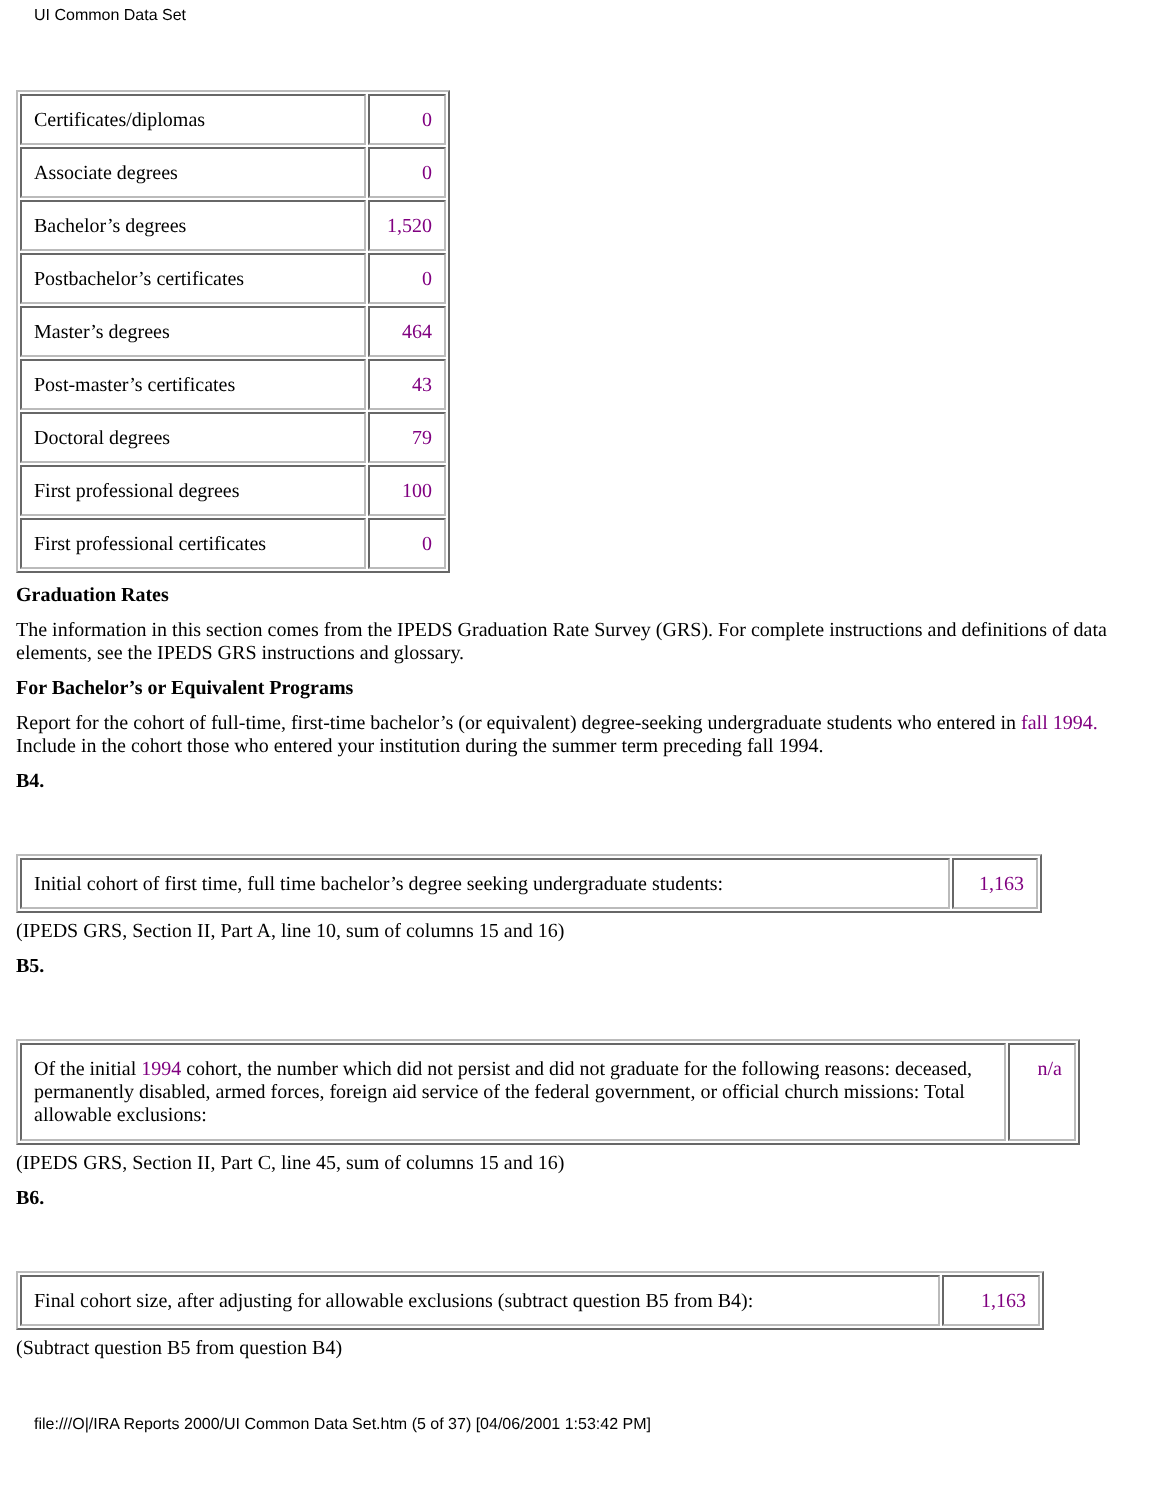UI Common Data Set
| Certificates/diplomas | 0 |
| Associate degrees | 0 |
| Bachelor’s degrees | 1,520 |
| Postbachelor’s certificates | 0 |
| Master’s degrees | 464 |
| Post-master’s certificates | 43 |
| Doctoral degrees | 79 |
| First professional degrees | 100 |
| First professional certificates | 0 |
Graduation Rates
The information in this section comes from the IPEDS Graduation Rate Survey (GRS). For complete instructions and definitions of data elements, see the IPEDS GRS instructions and glossary.
For Bachelor’s or Equivalent Programs
Report for the cohort of full-time, first-time bachelor’s (or equivalent) degree-seeking undergraduate students who entered in fall 1994. Include in the cohort those who entered your institution during the summer term preceding fall 1994.
B4.
| Initial cohort of first time, full time bachelor’s degree seeking undergraduate students: | 1,163 |
(IPEDS GRS, Section II, Part A, line 10, sum of columns 15 and 16)
B5.
| Of the initial 1994 cohort, the number which did not persist and did not graduate for the following reasons: deceased, permanently disabled, armed forces, foreign aid service of the federal government, or official church missions: Total allowable exclusions: | n/a |
(IPEDS GRS, Section II, Part C, line 45, sum of columns 15 and 16)
B6.
| Final cohort size, after adjusting for allowable exclusions (subtract question B5 from B4): | 1,163 |
(Subtract question B5 from question B4)
file:///O|/IRA Reports 2000/UI Common Data Set.htm (5 of 37) [04/06/2001 1:53:42 PM]